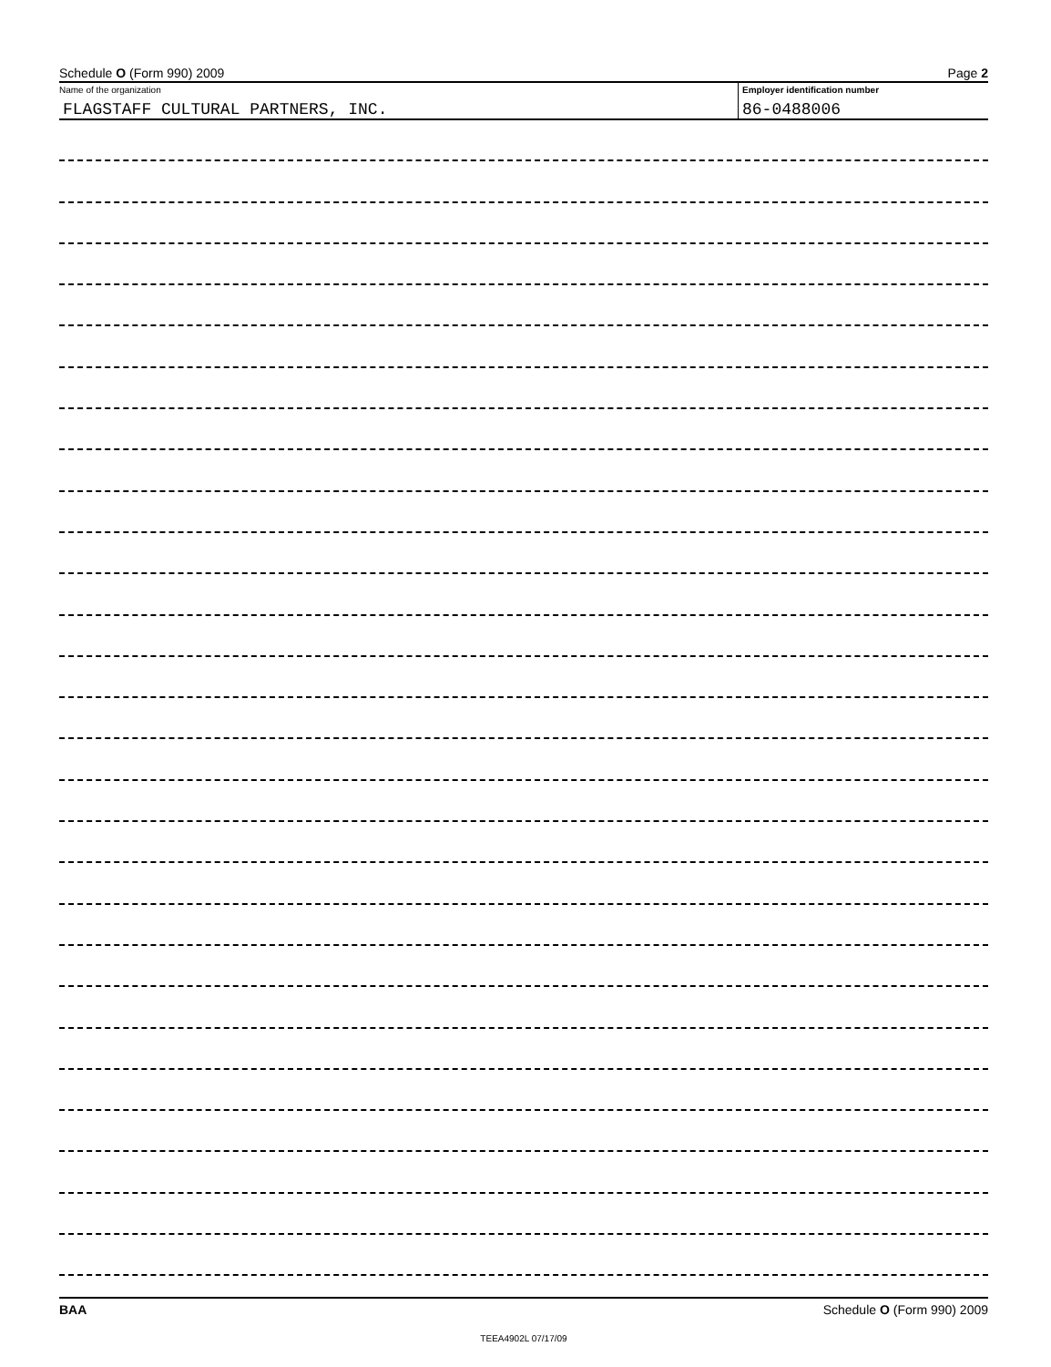Schedule O (Form 990) 2009 Page 2
Name of the organization
FLAGSTAFF CULTURAL PARTNERS, INC.
Employer identification number
86-0488006
BAA Schedule O (Form 990) 2009
TEEA4902L 07/17/09